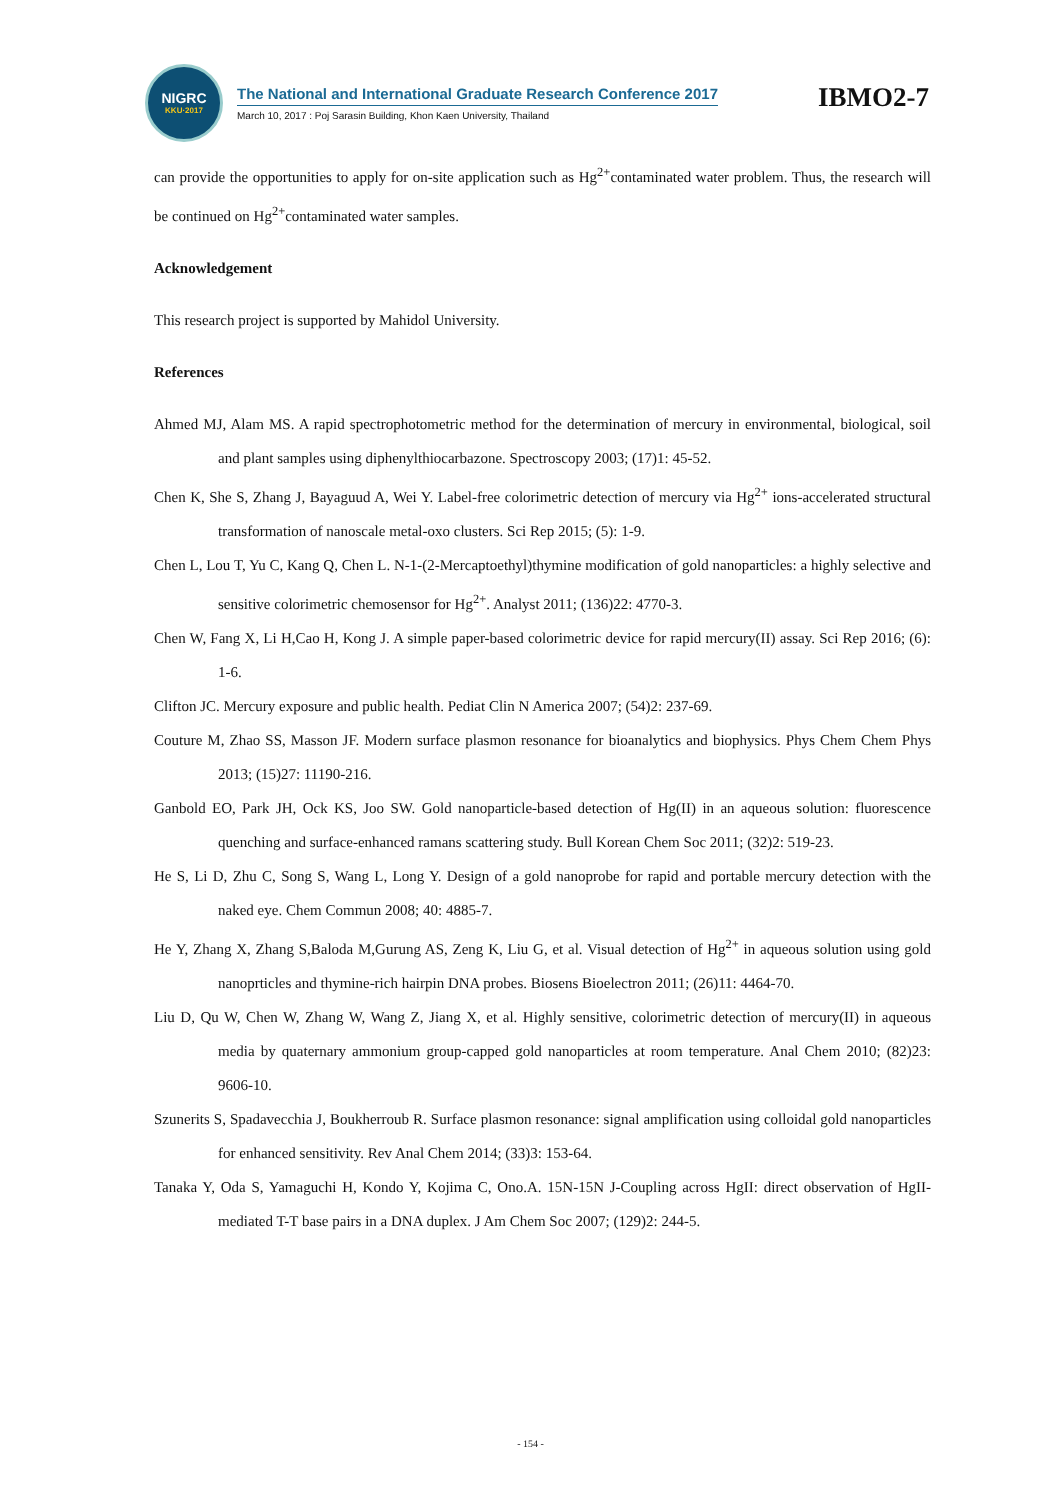NIGRC
KKU·2017
The National and International Graduate Research Conference 2017
March 10, 2017 : Poj Sarasin Building, Khon Kaen University, Thailand
IBMO2-7
can provide the opportunities to apply for on-site application such as Hg<sup>2+</sup>contaminated water problem. Thus, the research will be continued on Hg<sup>2+</sup>contaminated water samples.
Acknowledgement
This research project is supported by Mahidol University.
References
Ahmed MJ, Alam MS. A rapid spectrophotometric method for the determination of mercury in environmental, biological, soil and plant samples using diphenylthiocarbazone. Spectroscopy 2003; (17)1: 45-52.
Chen K, She S, Zhang J, Bayaguud A, Wei Y. Label-free colorimetric detection of mercury via Hg<sup>2+</sup> ions-accelerated structural transformation of nanoscale metal-oxo clusters. Sci Rep 2015; (5): 1-9.
Chen L, Lou T, Yu C, Kang Q, Chen L. N-1-(2-Mercaptoethyl)thymine modification of gold nanoparticles: a highly selective and sensitive colorimetric chemosensor for Hg<sup>2+</sup>. Analyst 2011; (136)22: 4770-3.
Chen W, Fang X, Li H,Cao H, Kong J. A simple paper-based colorimetric device for rapid mercury(II) assay. Sci Rep 2016; (6): 1-6.
Clifton JC. Mercury exposure and public health. Pediat Clin N America 2007; (54)2: 237-69.
Couture M, Zhao SS, Masson JF. Modern surface plasmon resonance for bioanalytics and biophysics. Phys Chem Chem Phys 2013; (15)27: 11190-216.
Ganbold EO, Park JH, Ock KS, Joo SW. Gold nanoparticle-based detection of Hg(II) in an aqueous solution: fluorescence quenching and surface-enhanced ramans scattering study. Bull Korean Chem Soc 2011; (32)2: 519-23.
He S, Li D, Zhu C, Song S, Wang L, Long Y. Design of a gold nanoprobe for rapid and portable mercury detection with the naked eye. Chem Commun 2008; 40: 4885-7.
He Y, Zhang X, Zhang S,Baloda M,Gurung AS, Zeng K, Liu G, et al. Visual detection of Hg<sup>2+</sup> in aqueous solution using gold nanoprticles and thymine-rich hairpin DNA probes. Biosens Bioelectron 2011; (26)11: 4464-70.
Liu D, Qu W, Chen W, Zhang W, Wang Z, Jiang X, et al. Highly sensitive, colorimetric detection of mercury(II) in aqueous media by quaternary ammonium group-capped gold nanoparticles at room temperature. Anal Chem 2010; (82)23: 9606-10.
Szunerits S, Spadavecchia J, Boukherroub R. Surface plasmon resonance: signal amplification using colloidal gold nanoparticles for enhanced sensitivity. Rev Anal Chem 2014; (33)3: 153-64.
Tanaka Y, Oda S, Yamaguchi H, Kondo Y, Kojima C, Ono.A. 15N-15N J-Coupling across HgII: direct observation of HgII-mediated T-T base pairs in a DNA duplex. J Am Chem Soc 2007; (129)2: 244-5.
- 154 -